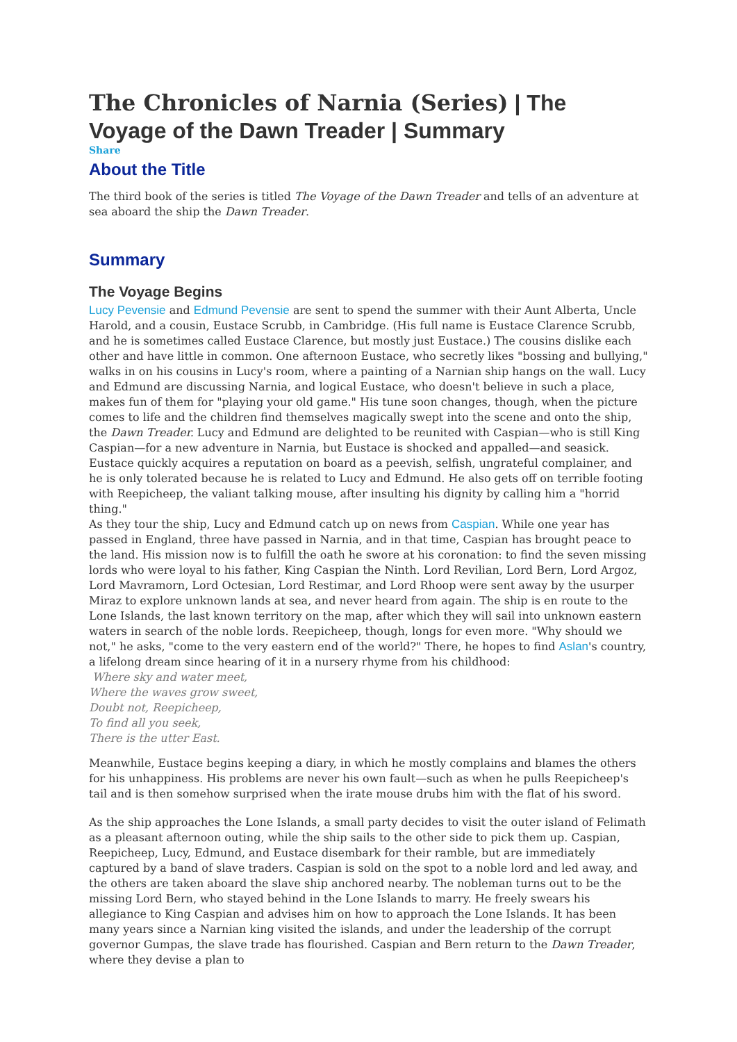The Chronicles of Narnia (Series) | The Voyage of the Dawn Treader | Summary
Share
About the Title
The third book of the series is titled The Voyage of the Dawn Treader and tells of an adventure at sea aboard the ship the Dawn Treader.
Summary
The Voyage Begins
Lucy Pevensie and Edmund Pevensie are sent to spend the summer with their Aunt Alberta, Uncle Harold, and a cousin, Eustace Scrubb, in Cambridge. (His full name is Eustace Clarence Scrubb, and he is sometimes called Eustace Clarence, but mostly just Eustace.) The cousins dislike each other and have little in common. One afternoon Eustace, who secretly likes "bossing and bullying," walks in on his cousins in Lucy's room, where a painting of a Narnian ship hangs on the wall. Lucy and Edmund are discussing Narnia, and logical Eustace, who doesn't believe in such a place, makes fun of them for "playing your old game." His tune soon changes, though, when the picture comes to life and the children find themselves magically swept into the scene and onto the ship, the Dawn Treader. Lucy and Edmund are delighted to be reunited with Caspian—who is still King Caspian—for a new adventure in Narnia, but Eustace is shocked and appalled—and seasick. Eustace quickly acquires a reputation on board as a peevish, selfish, ungrateful complainer, and he is only tolerated because he is related to Lucy and Edmund. He also gets off on terrible footing with Reepicheep, the valiant talking mouse, after insulting his dignity by calling him a "horrid thing."
As they tour the ship, Lucy and Edmund catch up on news from Caspian. While one year has passed in England, three have passed in Narnia, and in that time, Caspian has brought peace to the land. His mission now is to fulfill the oath he swore at his coronation: to find the seven missing lords who were loyal to his father, King Caspian the Ninth. Lord Revilian, Lord Bern, Lord Argoz, Lord Mavramorn, Lord Octesian, Lord Restimar, and Lord Rhoop were sent away by the usurper Miraz to explore unknown lands at sea, and never heard from again. The ship is en route to the Lone Islands, the last known territory on the map, after which they will sail into unknown eastern waters in search of the noble lords. Reepicheep, though, longs for even more. "Why should we not," he asks, "come to the very eastern end of the world?" There, he hopes to find Aslan's country, a lifelong dream since hearing of it in a nursery rhyme from his childhood:
Where sky and water meet,
Where the waves grow sweet,
Doubt not, Reepicheep,
To find all you seek,
There is the utter East.
Meanwhile, Eustace begins keeping a diary, in which he mostly complains and blames the others for his unhappiness. His problems are never his own fault—such as when he pulls Reepicheep's tail and is then somehow surprised when the irate mouse drubs him with the flat of his sword.
As the ship approaches the Lone Islands, a small party decides to visit the outer island of Felimath as a pleasant afternoon outing, while the ship sails to the other side to pick them up. Caspian, Reepicheep, Lucy, Edmund, and Eustace disembark for their ramble, but are immediately captured by a band of slave traders. Caspian is sold on the spot to a noble lord and led away, and the others are taken aboard the slave ship anchored nearby. The nobleman turns out to be the missing Lord Bern, who stayed behind in the Lone Islands to marry. He freely swears his allegiance to King Caspian and advises him on how to approach the Lone Islands. It has been many years since a Narnian king visited the islands, and under the leadership of the corrupt governor Gumpas, the slave trade has flourished. Caspian and Bern return to the Dawn Treader, where they devise a plan to